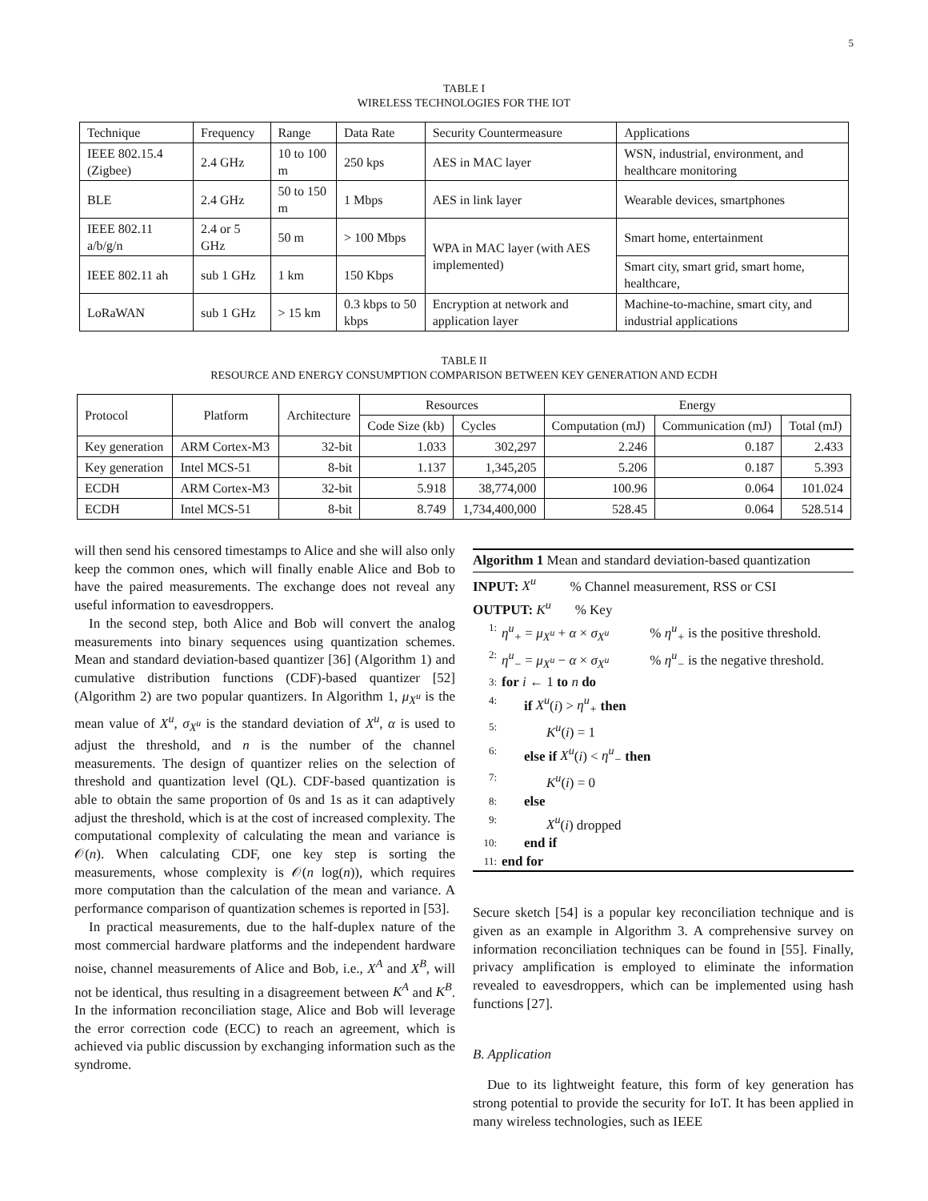5
TABLE I
WIRELESS TECHNOLOGIES FOR THE IOT
| Technique | Frequency | Range | Data Rate | Security Countermeasure | Applications |
| --- | --- | --- | --- | --- | --- |
| IEEE 802.15.4 (Zigbee) | 2.4 GHz | 10 to 100 m | 250 kps | AES in MAC layer | WSN, industrial, environment, and healthcare monitoring |
| BLE | 2.4 GHz | 50 to 150 m | 1 Mbps | AES in link layer | Wearable devices, smartphones |
| IEEE 802.11 a/b/g/n | 2.4 or 5 GHz | 50 m | > 100 Mbps | WPA in MAC layer (with AES implemented) | Smart home, entertainment |
| IEEE 802.11 ah | sub 1 GHz | 1 km | 150 Kbps | | Smart city, smart grid, smart home, healthcare, |
| LoRaWAN | sub 1 GHz | > 15 km | 0.3 kbps to 50 kbps | Encryption at network and application layer | Machine-to-machine, smart city, and industrial applications |
TABLE II
RESOURCE AND ENERGY CONSUMPTION COMPARISON BETWEEN KEY GENERATION AND ECDH
| Protocol | Platform | Architecture | Resources | | Energy | | |
| --- | --- | --- | --- | --- | --- | --- | --- |
| | | | Code Size (kb) | Cycles | Computation (mJ) | Communication (mJ) | Total (mJ) |
| Key generation | ARM Cortex-M3 | 32-bit | 1.033 | 302,297 | 2.246 | 0.187 | 2.433 |
| Key generation | Intel MCS-51 | 8-bit | 1.137 | 1,345,205 | 5.206 | 0.187 | 5.393 |
| ECDH | ARM Cortex-M3 | 32-bit | 5.918 | 38,774,000 | 100.96 | 0.064 | 101.024 |
| ECDH | Intel MCS-51 | 8-bit | 8.749 | 1,734,400,000 | 528.45 | 0.064 | 528.514 |
will then send his censored timestamps to Alice and she will also only keep the common ones, which will finally enable Alice and Bob to have the paired measurements. The exchange does not reveal any useful information to eavesdroppers.
In the second step, both Alice and Bob will convert the analog measurements into binary sequences using quantization schemes. Mean and standard deviation-based quantizer [36] (Algorithm 1) and cumulative distribution functions (CDF)-based quantizer [52] (Algorithm 2) are two popular quantizers. In Algorithm 1, μ<sub>X<sup>u</sup></sub> is the mean value of X<sup>u</sup>, σ<sub>X<sup>u</sup></sub> is the standard deviation of X<sup>u</sup>, α is used to adjust the threshold, and n is the number of the channel measurements. The design of quantizer relies on the selection of threshold and quantization level (QL). CDF-based quantization is able to obtain the same proportion of 0s and 1s as it can adaptively adjust the threshold, which is at the cost of increased complexity. The computational complexity of calculating the mean and variance is 𝒪(n). When calculating CDF, one key step is sorting the measurements, whose complexity is 𝒪(n log(n)), which requires more computation than the calculation of the mean and variance. A performance comparison of quantization schemes is reported in [53].
In practical measurements, due to the half-duplex nature of the most commercial hardware platforms and the independent hardware noise, channel measurements of Alice and Bob, i.e., X<sup>A</sup> and X<sup>B</sup>, will not be identical, thus resulting in a disagreement between K<sup>A</sup> and K<sup>B</sup>. In the information reconciliation stage, Alice and Bob will leverage the error correction code (ECC) to reach an agreement, which is achieved via public discussion by exchanging information such as the syndrome.
Algorithm 1 Mean and standard deviation-based quantization
INPUT: X<sup>u</sup> % Channel measurement, RSS or CSI
OUTPUT: K<sup>u</sup> % Key
1: η<sup>u</sup><sub>+</sub> = μ<sub>X<sup>u</sup></sub> + α × σ<sub>X<sup>u</sup></sub> % η<sup>u</sup><sub>+</sub> is the positive threshold.
2: η<sup>u</sup><sub>−</sub> = μ<sub>X<sup>u</sup></sub> − α × σ<sub>X<sup>u</sup></sub> % η<sup>u</sup><sub>−</sub> is the negative threshold.
3: for i ← 1 to n do
4: if X<sup>u</sup>(i) > η<sup>u</sup><sub>+</sub> then
5: K<sup>u</sup>(i) = 1
6: else if X<sup>u</sup>(i) < η<sup>u</sup><sub>−</sub> then
7: K<sup>u</sup>(i) = 0
8: else
9: X<sup>u</sup>(i) dropped
10: end if
11: end for
Secure sketch [54] is a popular key reconciliation technique and is given as an example in Algorithm 3. A comprehensive survey on information reconciliation techniques can be found in [55]. Finally, privacy amplification is employed to eliminate the information revealed to eavesdroppers, which can be implemented using hash functions [27].
B. Application
Due to its lightweight feature, this form of key generation has strong potential to provide the security for IoT. It has been applied in many wireless technologies, such as IEEE